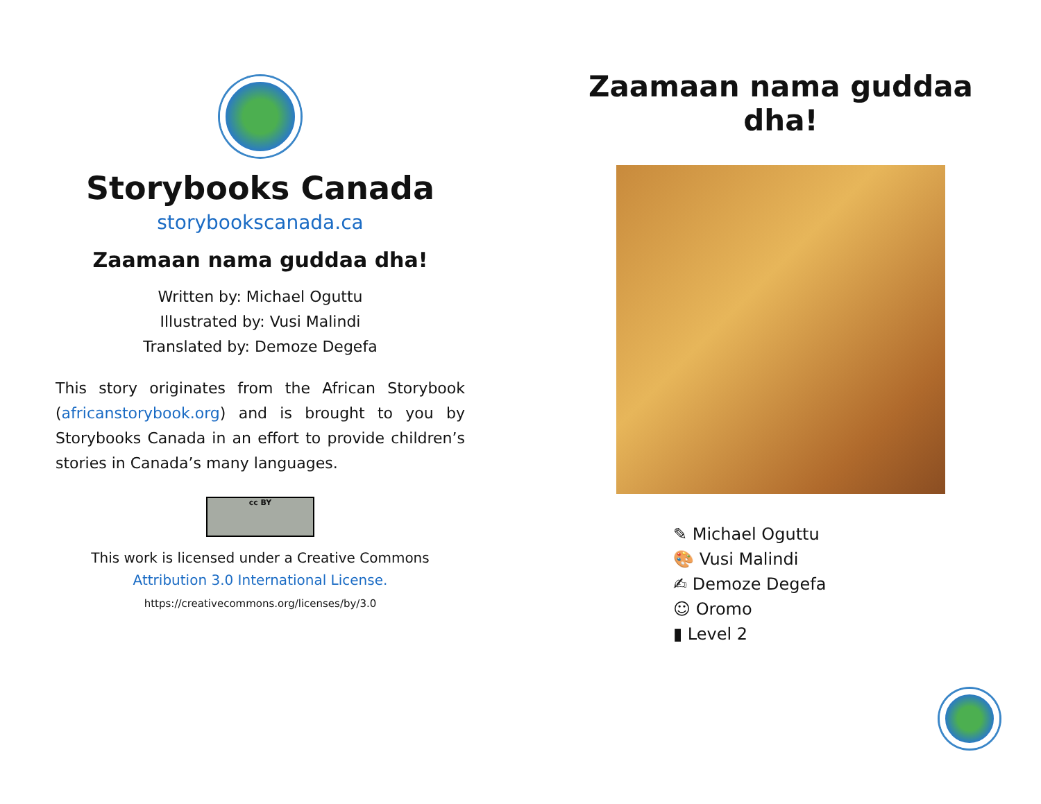Storybooks Canada
storybookscanada.ca
Zaamaan nama guddaa dha!
Written by: Michael Oguttu
Illustrated by: Vusi Malindi
Translated by: Demoze Degefa
This story originates from the African Storybook (africanstorybook.org) and is brought to you by Storybooks Canada in an effort to provide children’s stories in Canada’s many languages.
cc BY
This work is licensed under a Creative Commons
Attribution 3.0 International License.
https://creativecommons.org/licenses/by/3.0
Zaamaan nama guddaa dha!
✎ Michael Oguttu
🎨 Vusi Malindi
✍ Demoze Degefa
☺ Oromo
▮ Level 2